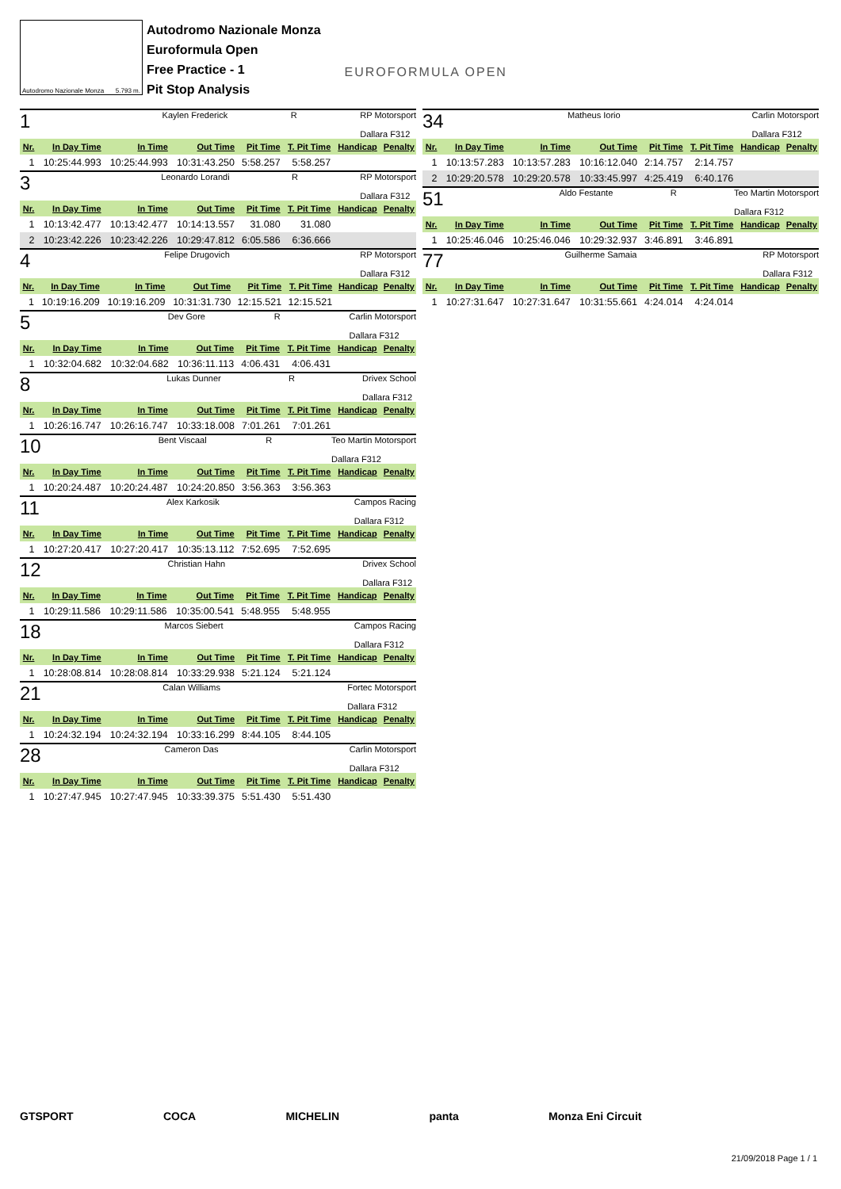Autodromo Nazionale Monza 5.793 m.
Autodromo Nazionale Monza
Euroformula Open
Free Practice - 1
Pit Stop Analysis
EUROFORMULA OPEN
1 Kaylen Frederick R RP Motorsport
Dallara F312
| Nr. | In Day Time | In Time | Out Time | Pit Time | T. Pit Time | Handicap | Penalty |
| --- | --- | --- | --- | --- | --- | --- | --- |
| 1 | 10:25:44.993 | 10:25:44.993 | 10:31:43.250 | 5:58.257 | 5:58.257 | | |
3 Leonardo Lorandi R RP Motorsport
Dallara F312
| Nr. | In Day Time | In Time | Out Time | Pit Time | T. Pit Time | Handicap | Penalty |
| --- | --- | --- | --- | --- | --- | --- | --- |
| 1 | 10:13:42.477 | 10:13:42.477 | 10:14:13.557 | 31.080 | 31.080 | | |
| 2 | 10:23:42.226 | 10:23:42.226 | 10:29:47.812 | 6:05.586 | 6:36.666 | | |
4 Felipe Drugovich RP Motorsport
Dallara F312
| Nr. | In Day Time | In Time | Out Time | Pit Time | T. Pit Time | Handicap | Penalty |
| --- | --- | --- | --- | --- | --- | --- | --- |
| 1 | 10:19:16.209 | 10:19:16.209 | 10:31:31.730 | 12:15.521 | 12:15.521 | | |
5 Dev Gore R Carlin Motorsport
Dallara F312
| Nr. | In Day Time | In Time | Out Time | Pit Time | T. Pit Time | Handicap | Penalty |
| --- | --- | --- | --- | --- | --- | --- | --- |
| 1 | 10:32:04.682 | 10:32:04.682 | 10:36:11.113 | 4:06.431 | 4:06.431 | | |
8 Lukas Dunner R Drivex School
Dallara F312
| Nr. | In Day Time | In Time | Out Time | Pit Time | T. Pit Time | Handicap | Penalty |
| --- | --- | --- | --- | --- | --- | --- | --- |
| 1 | 10:26:16.747 | 10:26:16.747 | 10:33:18.008 | 7:01.261 | 7:01.261 | | |
10 Bent Viscaal R Teo Martin Motorsport
Dallara F312
| Nr. | In Day Time | In Time | Out Time | Pit Time | T. Pit Time | Handicap | Penalty |
| --- | --- | --- | --- | --- | --- | --- | --- |
| 1 | 10:20:24.487 | 10:20:24.487 | 10:24:20.850 | 3:56.363 | 3:56.363 | | |
11 Alex Karkosik Campos Racing
Dallara F312
| Nr. | In Day Time | In Time | Out Time | Pit Time | T. Pit Time | Handicap | Penalty |
| --- | --- | --- | --- | --- | --- | --- | --- |
| 1 | 10:27:20.417 | 10:27:20.417 | 10:35:13.112 | 7:52.695 | 7:52.695 | | |
12 Christian Hahn Drivex School
Dallara F312
| Nr. | In Day Time | In Time | Out Time | Pit Time | T. Pit Time | Handicap | Penalty |
| --- | --- | --- | --- | --- | --- | --- | --- |
| 1 | 10:29:11.586 | 10:29:11.586 | 10:35:00.541 | 5:48.955 | 5:48.955 | | |
18 Marcos Siebert Campos Racing
Dallara F312
| Nr. | In Day Time | In Time | Out Time | Pit Time | T. Pit Time | Handicap | Penalty |
| --- | --- | --- | --- | --- | --- | --- | --- |
| 1 | 10:28:08.814 | 10:28:08.814 | 10:33:29.938 | 5:21.124 | 5:21.124 | | |
21 Calan Williams Fortec Motorsport
Dallara F312
| Nr. | In Day Time | In Time | Out Time | Pit Time | T. Pit Time | Handicap | Penalty |
| --- | --- | --- | --- | --- | --- | --- | --- |
| 1 | 10:24:32.194 | 10:24:32.194 | 10:33:16.299 | 8:44.105 | 8:44.105 | | |
28 Cameron Das Carlin Motorsport
Dallara F312
| Nr. | In Day Time | In Time | Out Time | Pit Time | T. Pit Time | Handicap | Penalty |
| --- | --- | --- | --- | --- | --- | --- | --- |
| 1 | 10:27:47.945 | 10:27:47.945 | 10:33:39.375 | 5:51.430 | 5:51.430 | | |
34 Matheus Iorio Carlin Motorsport
Dallara F312
| Nr. | In Day Time | In Time | Out Time | Pit Time | T. Pit Time | Handicap | Penalty |
| --- | --- | --- | --- | --- | --- | --- | --- |
| 1 | 10:13:57.283 | 10:13:57.283 | 10:16:12.040 | 2:14.757 | 2:14.757 | | |
| 2 | 10:29:20.578 | 10:29:20.578 | 10:33:45.997 | 4:25.419 | 6:40.176 | | |
51 Aldo Festante R Teo Martin Motorsport
Dallara F312
| Nr. | In Day Time | In Time | Out Time | Pit Time | T. Pit Time | Handicap | Penalty |
| --- | --- | --- | --- | --- | --- | --- | --- |
| 1 | 10:25:46.046 | 10:25:46.046 | 10:29:32.937 | 3:46.891 | 3:46.891 | | |
77 Guilherme Samaia RP Motorsport
Dallara F312
| Nr. | In Day Time | In Time | Out Time | Pit Time | T. Pit Time | Handicap | Penalty |
| --- | --- | --- | --- | --- | --- | --- | --- |
| 1 | 10:27:31.647 | 10:27:31.647 | 10:31:55.661 | 4:24.014 | 4:24.014 | | |
GTSPORT COCA MICHELIN panta Monza Eni Circuit
21/09/2018 Page 1 / 1